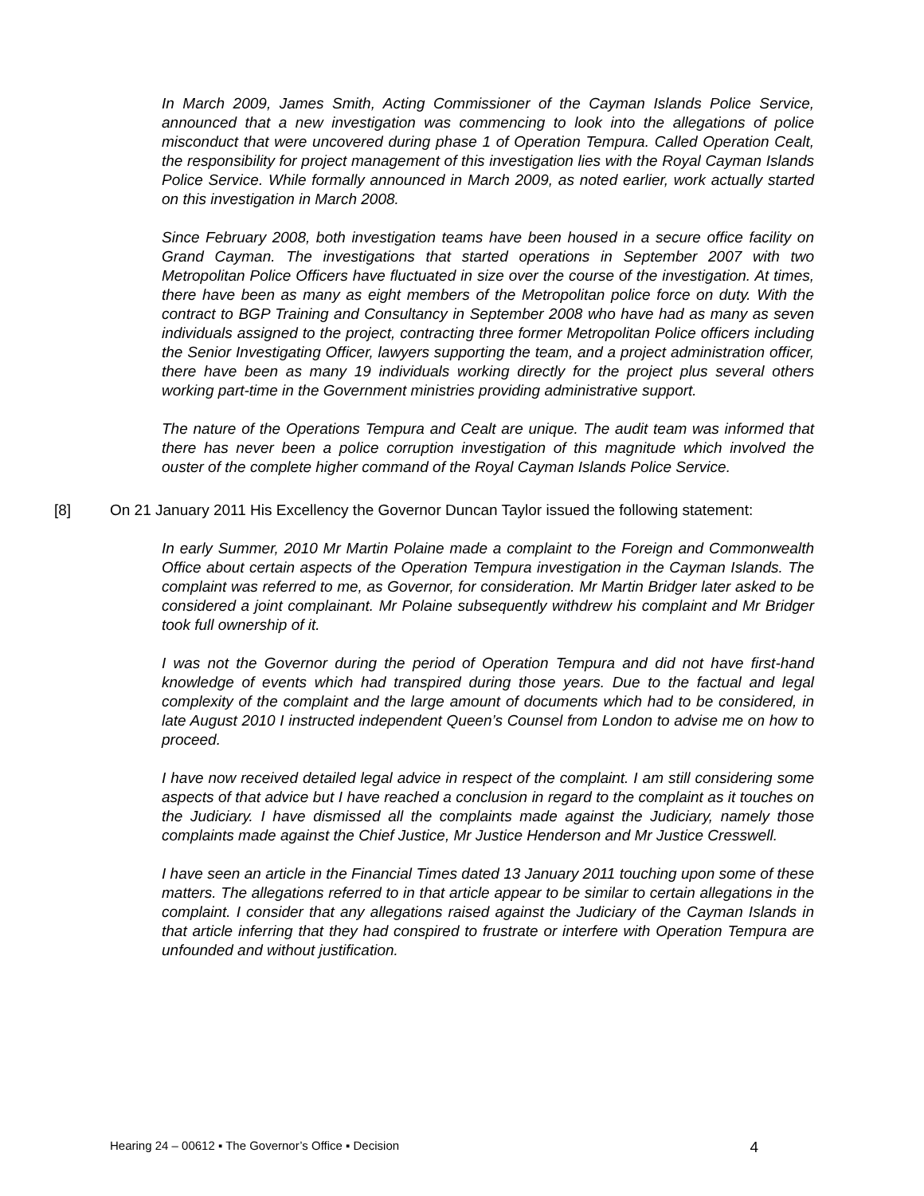In March 2009, James Smith, Acting Commissioner of the Cayman Islands Police Service, announced that a new investigation was commencing to look into the allegations of police misconduct that were uncovered during phase 1 of Operation Tempura. Called Operation Cealt, the responsibility for project management of this investigation lies with the Royal Cayman Islands Police Service. While formally announced in March 2009, as noted earlier, work actually started on this investigation in March 2008.
Since February 2008, both investigation teams have been housed in a secure office facility on Grand Cayman. The investigations that started operations in September 2007 with two Metropolitan Police Officers have fluctuated in size over the course of the investigation. At times, there have been as many as eight members of the Metropolitan police force on duty. With the contract to BGP Training and Consultancy in September 2008 who have had as many as seven individuals assigned to the project, contracting three former Metropolitan Police officers including the Senior Investigating Officer, lawyers supporting the team, and a project administration officer, there have been as many 19 individuals working directly for the project plus several others working part-time in the Government ministries providing administrative support.
The nature of the Operations Tempura and Cealt are unique. The audit team was informed that there has never been a police corruption investigation of this magnitude which involved the ouster of the complete higher command of the Royal Cayman Islands Police Service.
[8] On 21 January 2011 His Excellency the Governor Duncan Taylor issued the following statement:
In early Summer, 2010 Mr Martin Polaine made a complaint to the Foreign and Commonwealth Office about certain aspects of the Operation Tempura investigation in the Cayman Islands. The complaint was referred to me, as Governor, for consideration. Mr Martin Bridger later asked to be considered a joint complainant. Mr Polaine subsequently withdrew his complaint and Mr Bridger took full ownership of it.
I was not the Governor during the period of Operation Tempura and did not have first-hand knowledge of events which had transpired during those years. Due to the factual and legal complexity of the complaint and the large amount of documents which had to be considered, in late August 2010 I instructed independent Queen’s Counsel from London to advise me on how to proceed.
I have now received detailed legal advice in respect of the complaint. I am still considering some aspects of that advice but I have reached a conclusion in regard to the complaint as it touches on the Judiciary. I have dismissed all the complaints made against the Judiciary, namely those complaints made against the Chief Justice, Mr Justice Henderson and Mr Justice Cresswell.
I have seen an article in the Financial Times dated 13 January 2011 touching upon some of these matters. The allegations referred to in that article appear to be similar to certain allegations in the complaint. I consider that any allegations raised against the Judiciary of the Cayman Islands in that article inferring that they had conspired to frustrate or interfere with Operation Tempura are unfounded and without justification.
Hearing 24 – 00612 ▪ The Governor’s Office ▪ Decision 4